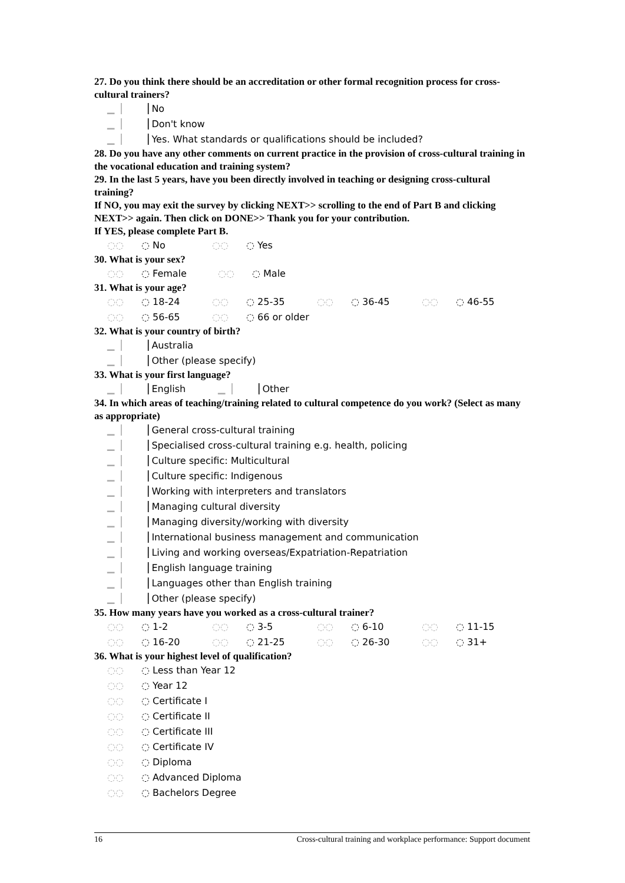27. Do you think there should be an accreditation or other formal recognition process for cross-cultural trainers?
▁▕ ▕ No
▁▕ ▕ Don't know
▁▕ ▕ Yes. What standards or qualifications should be included?
28. Do you have any other comments on current practice in the provision of cross-cultural training in the vocational education and training system?
29. In the last 5 years, have you been directly involved in teaching or designing cross-cultural training?
If NO, you may exit the survey by clicking NEXT>> scrolling to the end of Part B and clicking NEXT>> again. Then click on DONE>> Thank you for your contribution.
If YES, please complete Part B.
◌◌ ◌ No ◌◌ ◌ Yes
30. What is your sex?
◌◌ ◌ Female ◌◌ ◌ Male
31. What is your age?
◌◌ ◌ 18-24 ◌◌ ◌ 25-35 ◌◌ ◌ 36-45 ◌◌ ◌ 46-55
◌◌ ◌ 56-65 ◌◌ ◌ 66 or older
32. What is your country of birth?
▁▕ ▕ Australia
▁▕ ▕ Other (please specify)
33. What is your first language?
▁▕ ▕ English ▁▕ ▕ Other
34. In which areas of teaching/training related to cultural competence do you work? (Select as many as appropriate)
▁▕ ▕ General cross-cultural training
▁▕ ▕ Specialised cross-cultural training e.g. health, policing
▁▕ ▕ Culture specific: Multicultural
▁▕ ▕ Culture specific: Indigenous
▁▕ ▕ Working with interpreters and translators
▁▕ ▕ Managing cultural diversity
▁▕ ▕ Managing diversity/working with diversity
▁▕ ▕ International business management and communication
▁▕ ▕ Living and working overseas/Expatriation-Repatriation
▁▕ ▕ English language training
▁▕ ▕ Languages other than English training
▁▕ ▕ Other (please specify)
35. How many years have you worked as a cross-cultural trainer?
◌◌ ◌ 1-2 ◌◌ ◌ 3-5 ◌◌ ◌ 6-10 ◌◌ ◌ 11-15
◌◌ ◌ 16-20 ◌◌ ◌ 21-25 ◌◌ ◌ 26-30 ◌◌ ◌ 31+
36. What is your highest level of qualification?
◌◌ ◌ Less than Year 12
◌◌ ◌ Year 12
◌◌ ◌ Certificate I
◌◌ ◌ Certificate II
◌◌ ◌ Certificate III
◌◌ ◌ Certificate IV
◌◌ ◌ Diploma
◌◌ ◌ Advanced Diploma
◌◌ ◌ Bachelors Degree
16 Cross-cultural training and workplace performance: Support document